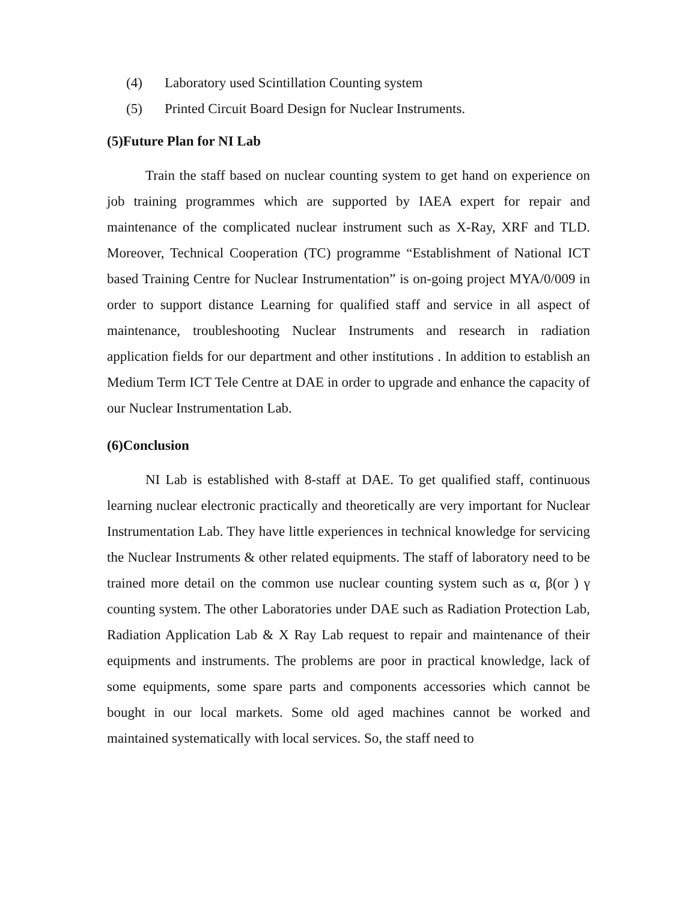(4) Laboratory used Scintillation Counting system
(5) Printed Circuit Board Design for Nuclear Instruments.
(5)Future Plan for NI Lab
Train the staff based on nuclear counting system to get hand on experience on job training programmes which are supported by IAEA expert for repair and maintenance of the complicated nuclear instrument such as X-Ray, XRF and TLD. Moreover, Technical Cooperation (TC) programme “Establishment of National ICT based Training Centre for Nuclear Instrumentation” is on-going project MYA/0/009 in order to support distance Learning for qualified staff and service in all aspect of maintenance, troubleshooting Nuclear Instruments and research in radiation application fields for our department and other institutions . In addition to establish an Medium Term ICT Tele Centre at DAE in order to upgrade and enhance the capacity of our Nuclear Instrumentation Lab.
(6)Conclusion
NI Lab is established with 8-staff at DAE. To get qualified staff, continuous learning nuclear electronic practically and theoretically are very important for Nuclear Instrumentation Lab. They have little experiences in technical knowledge for servicing the Nuclear Instruments & other related equipments. The staff of laboratory need to be trained more detail on the common use nuclear counting system such as α, β(or ) γ counting system. The other Laboratories under DAE such as Radiation Protection Lab, Radiation Application Lab & X Ray Lab request to repair and maintenance of their equipments and instruments. The problems are poor in practical knowledge, lack of some equipments, some spare parts and components accessories which cannot be bought in our local markets. Some old aged machines cannot be worked and maintained systematically with local services. So, the staff need to